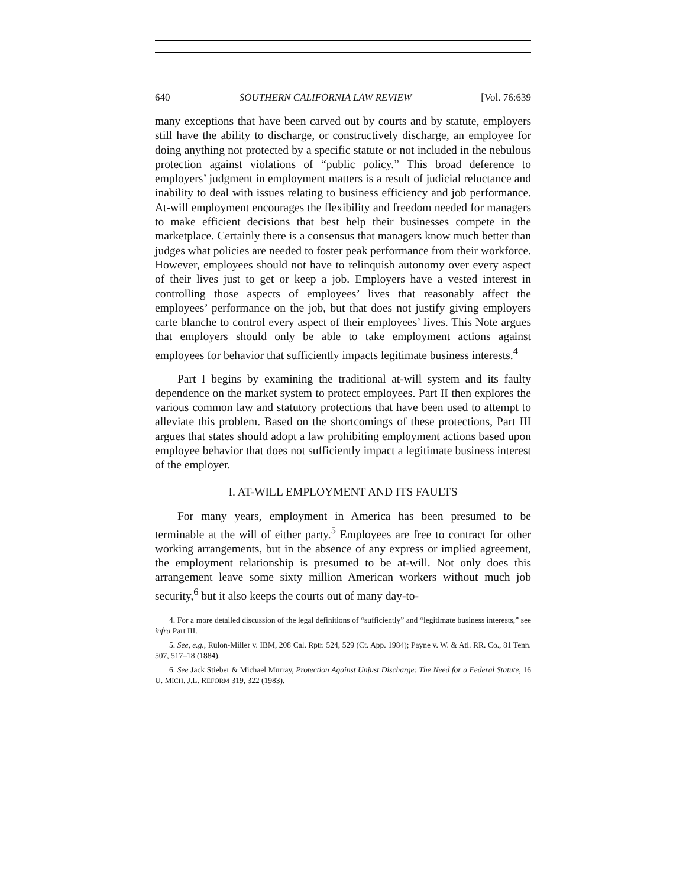640 SOUTHERN CALIFORNIA LAW REVIEW [Vol. 76:639
many exceptions that have been carved out by courts and by statute, employers still have the ability to discharge, or constructively discharge, an employee for doing anything not protected by a specific statute or not included in the nebulous protection against violations of “public policy.” This broad deference to employers’ judgment in employment matters is a result of judicial reluctance and inability to deal with issues relating to business efficiency and job performance. At-will employment encourages the flexibility and freedom needed for managers to make efficient decisions that best help their businesses compete in the marketplace. Certainly there is a consensus that managers know much better than judges what policies are needed to foster peak performance from their workforce. However, employees should not have to relinquish autonomy over every aspect of their lives just to get or keep a job. Employers have a vested interest in controlling those aspects of employees’ lives that reasonably affect the employees’ performance on the job, but that does not justify giving employers carte blanche to control every aspect of their employees’ lives. This Note argues that employers should only be able to take employment actions against employees for behavior that sufficiently impacts legitimate business interests.<sup>4</sup>
Part I begins by examining the traditional at-will system and its faulty dependence on the market system to protect employees. Part II then explores the various common law and statutory protections that have been used to attempt to alleviate this problem. Based on the shortcomings of these protections, Part III argues that states should adopt a law prohibiting employment actions based upon employee behavior that does not sufficiently impact a legitimate business interest of the employer.
I. AT-WILL EMPLOYMENT AND ITS FAULTS
For many years, employment in America has been presumed to be terminable at the will of either party.<sup>5</sup> Employees are free to contract for other working arrangements, but in the absence of any express or implied agreement, the employment relationship is presumed to be at-will. Not only does this arrangement leave some sixty million American workers without much job security,<sup>6</sup> but it also keeps the courts out of many day-to-
4. For a more detailed discussion of the legal definitions of “sufficiently” and “legitimate business interests,” see infra Part III.
5. See, e.g., Rulon-Miller v. IBM, 208 Cal. Rptr. 524, 529 (Ct. App. 1984); Payne v. W. & Atl. RR. Co., 81 Tenn. 507, 517–18 (1884).
6. See Jack Stieber & Michael Murray, Protection Against Unjust Discharge: The Need for a Federal Statute, 16 U. MICH. J.L. REFORM 319, 322 (1983).